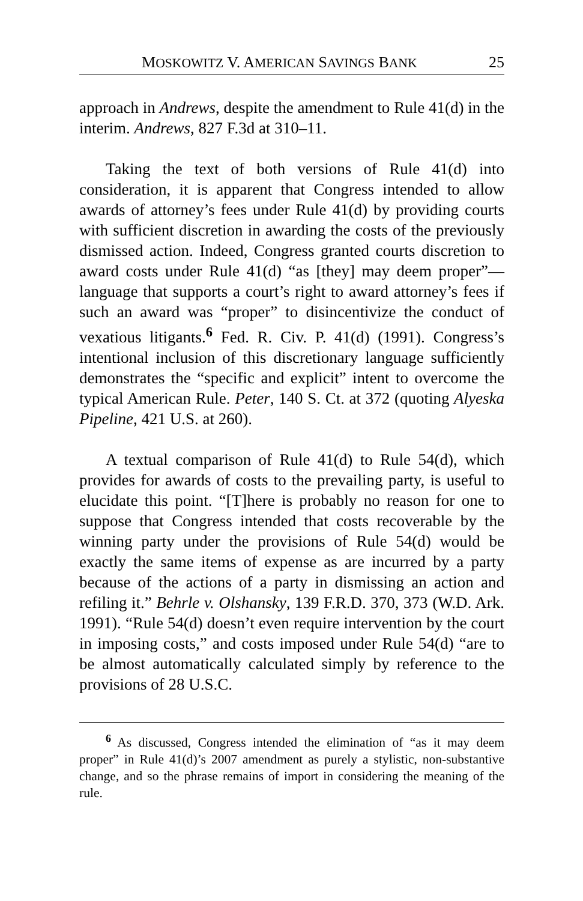MOSKOWITZ V. AMERICAN SAVINGS BANK 25
approach in Andrews, despite the amendment to Rule 41(d) in the interim. Andrews, 827 F.3d at 310–11.
Taking the text of both versions of Rule 41(d) into consideration, it is apparent that Congress intended to allow awards of attorney’s fees under Rule 41(d) by providing courts with sufficient discretion in awarding the costs of the previously dismissed action. Indeed, Congress granted courts discretion to award costs under Rule 41(d) “as [they] may deem proper”—language that supports a court’s right to award attorney’s fees if such an award was “proper” to disincentivize the conduct of vexatious litigants.<sup>6</sup> Fed. R. Civ. P. 41(d) (1991). Congress’s intentional inclusion of this discretionary language sufficiently demonstrates the “specific and explicit” intent to overcome the typical American Rule. Peter, 140 S. Ct. at 372 (quoting Alyeska Pipeline, 421 U.S. at 260).
A textual comparison of Rule 41(d) to Rule 54(d), which provides for awards of costs to the prevailing party, is useful to elucidate this point. “[T]here is probably no reason for one to suppose that Congress intended that costs recoverable by the winning party under the provisions of Rule 54(d) would be exactly the same items of expense as are incurred by a party because of the actions of a party in dismissing an action and refiling it.” Behrle v. Olshansky, 139 F.R.D. 370, 373 (W.D. Ark. 1991). “Rule 54(d) doesn’t even require intervention by the court in imposing costs,” and costs imposed under Rule 54(d) “are to be almost automatically calculated simply by reference to the provisions of 28 U.S.C.
<sup>6</sup> As discussed, Congress intended the elimination of “as it may deem proper” in Rule 41(d)’s 2007 amendment as purely a stylistic, non-substantive change, and so the phrase remains of import in considering the meaning of the rule.